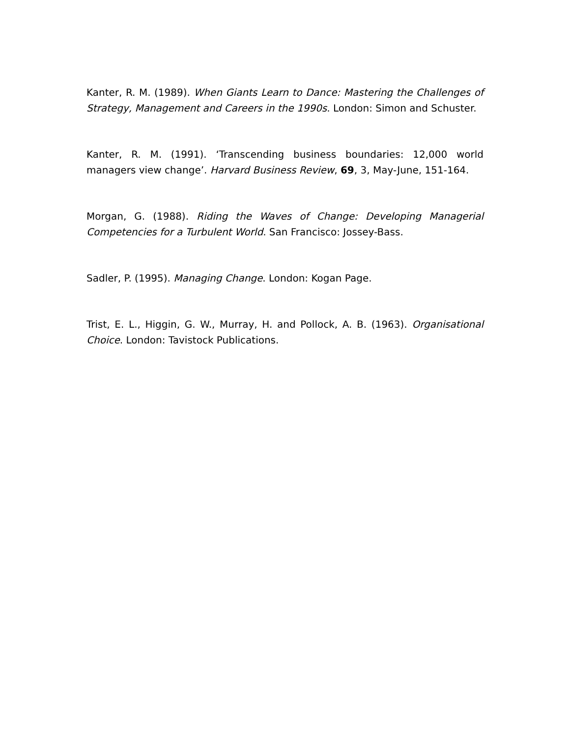Kanter, R. M. (1989). When Giants Learn to Dance: Mastering the Challenges of Strategy, Management and Careers in the 1990s. London: Simon and Schuster.
Kanter, R. M. (1991). ‘Transcending business boundaries: 12,000 world managers view change’. Harvard Business Review, 69, 3, May-June, 151-164.
Morgan, G. (1988). Riding the Waves of Change: Developing Managerial Competencies for a Turbulent World. San Francisco: Jossey-Bass.
Sadler, P. (1995). Managing Change. London: Kogan Page.
Trist, E. L., Higgin, G. W., Murray, H. and Pollock, A. B. (1963). Organisational Choice. London: Tavistock Publications.